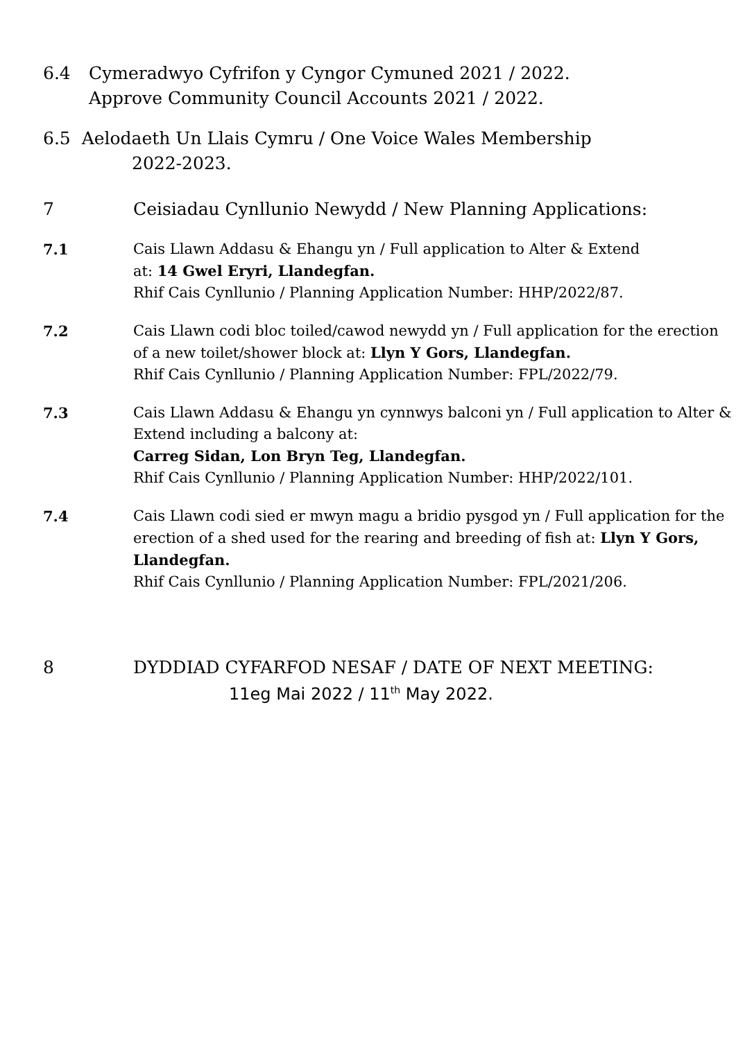6.4 Cymeradwyo Cyfrifon y Cyngor Cymuned 2021 / 2022.
Approve Community Council Accounts 2021 / 2022.
6.5 Aelodaeth Un Llais Cymru / One Voice Wales Membership
2022-2023.
7 Ceisiadau Cynllunio Newydd / New Planning Applications:
7.1 Cais Llawn Addasu & Ehangu yn / Full application to Alter & Extend
at: 14 Gwel Eryri, Llandegfan.
Rhif Cais Cynllunio / Planning Application Number: HHP/2022/87.
7.2 Cais Llawn codi bloc toiled/cawod newydd yn / Full application for the erection of a new toilet/shower block at: Llyn Y Gors, Llandegfan.
Rhif Cais Cynllunio / Planning Application Number: FPL/2022/79.
7.3 Cais Llawn Addasu & Ehangu yn cynnwys balconi yn / Full application to Alter & Extend including a balcony at:
Carreg Sidan, Lon Bryn Teg, Llandegfan.
Rhif Cais Cynllunio / Planning Application Number: HHP/2022/101.
7.4 Cais Llawn codi sied er mwyn magu a bridio pysgod yn / Full application for the erection of a shed used for the rearing and breeding of fish at: Llyn Y Gors, Llandegfan.
Rhif Cais Cynllunio / Planning Application Number: FPL/2021/206.
8 DYDDIAD CYFARFOD NESAF / DATE OF NEXT MEETING:
11eg Mai 2022 / 11<sup>th</sup> May 2022.